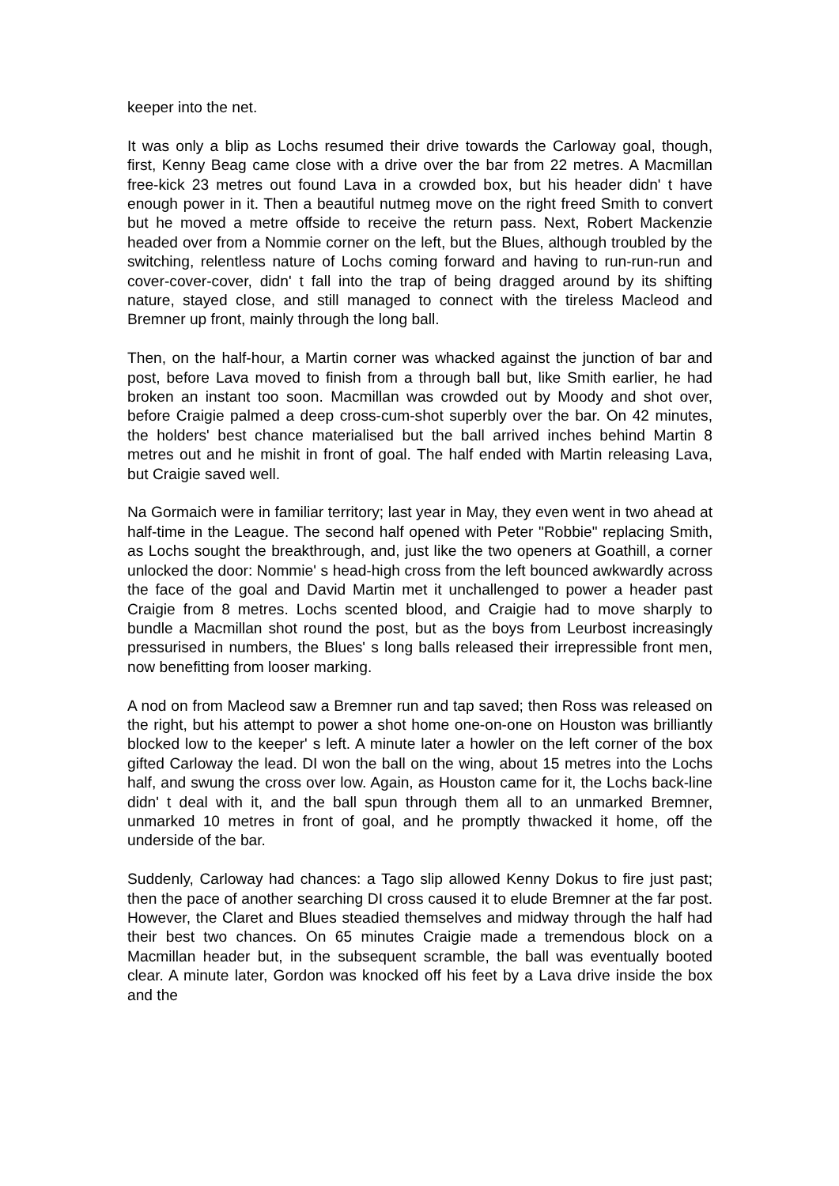keeper into the net.
It was only a blip as Lochs resumed their drive towards the Carloway goal, though, first, Kenny Beag came close with a drive over the bar from 22 metres. A Macmillan free-kick 23 metres out found Lava in a crowded box, but his header didn' t have enough power in it. Then a beautiful nutmeg move on the right freed Smith to convert but he moved a metre offside to receive the return pass. Next, Robert Mackenzie headed over from a Nommie corner on the left, but the Blues, although troubled by the switching, relentless nature of Lochs coming forward and having to run-run-run and cover-cover-cover, didn' t fall into the trap of being dragged around by its shifting nature, stayed close, and still managed to connect with the tireless Macleod and Bremner up front, mainly through the long ball.
Then, on the half-hour, a Martin corner was whacked against the junction of bar and post, before Lava moved to finish from a through ball but, like Smith earlier, he had broken an instant too soon. Macmillan was crowded out by Moody and shot over, before Craigie palmed a deep cross-cum-shot superbly over the bar. On 42 minutes, the holders' best chance materialised but the ball arrived inches behind Martin 8 metres out and he mishit in front of goal. The half ended with Martin releasing Lava, but Craigie saved well.
Na Gormaich were in familiar territory; last year in May, they even went in two ahead at half-time in the League. The second half opened with Peter "Robbie" replacing Smith, as Lochs sought the breakthrough, and, just like the two openers at Goathill, a corner unlocked the door: Nommie' s head-high cross from the left bounced awkwardly across the face of the goal and David Martin met it unchallenged to power a header past Craigie from 8 metres. Lochs scented blood, and Craigie had to move sharply to bundle a Macmillan shot round the post, but as the boys from Leurbost increasingly pressurised in numbers, the Blues' s long balls released their irrepressible front men, now benefitting from looser marking.
A nod on from Macleod saw a Bremner run and tap saved; then Ross was released on the right, but his attempt to power a shot home one-on-one on Houston was brilliantly blocked low to the keeper' s left. A minute later a howler on the left corner of the box gifted Carloway the lead. DI won the ball on the wing, about 15 metres into the Lochs half, and swung the cross over low. Again, as Houston came for it, the Lochs back-line didn' t deal with it, and the ball spun through them all to an unmarked Bremner, unmarked 10 metres in front of goal, and he promptly thwacked it home, off the underside of the bar.
Suddenly, Carloway had chances: a Tago slip allowed Kenny Dokus to fire just past; then the pace of another searching DI cross caused it to elude Bremner at the far post. However, the Claret and Blues steadied themselves and midway through the half had their best two chances. On 65 minutes Craigie made a tremendous block on a Macmillan header but, in the subsequent scramble, the ball was eventually booted clear. A minute later, Gordon was knocked off his feet by a Lava drive inside the box and the